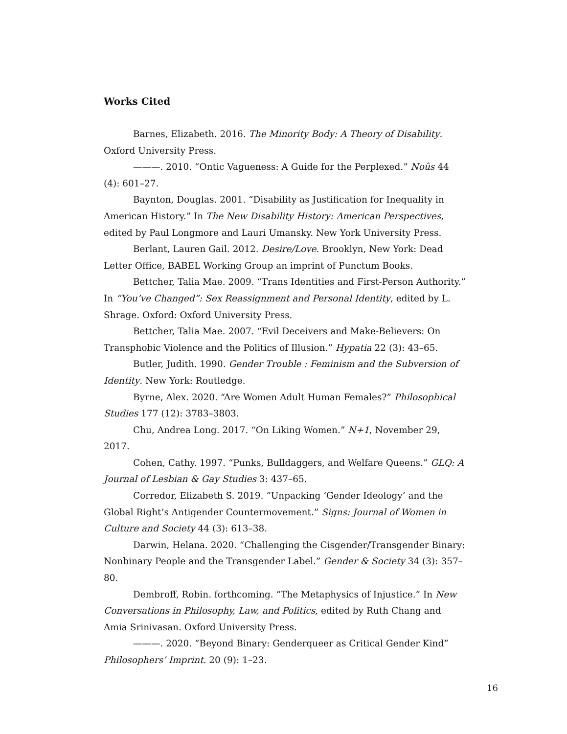Works Cited
Barnes, Elizabeth. 2016. The Minority Body: A Theory of Disability. Oxford University Press.
———. 2010. “Ontic Vagueness: A Guide for the Perplexed.” Noûs 44 (4): 601–27.
Baynton, Douglas. 2001. “Disability as Justification for Inequality in American History.” In The New Disability History: American Perspectives, edited by Paul Longmore and Lauri Umansky. New York University Press.
Berlant, Lauren Gail. 2012. Desire/Love. Brooklyn, New York: Dead Letter Office, BABEL Working Group an imprint of Punctum Books.
Bettcher, Talia Mae. 2009. “Trans Identities and First-Person Authority.” In “You’ve Changed”: Sex Reassignment and Personal Identity, edited by L. Shrage. Oxford: Oxford University Press.
Bettcher, Talia Mae. 2007. “Evil Deceivers and Make-Believers: On Transphobic Violence and the Politics of Illusion.” Hypatia 22 (3): 43–65.
Butler, Judith. 1990. Gender Trouble : Feminism and the Subversion of Identity. New York: Routledge.
Byrne, Alex. 2020. “Are Women Adult Human Females?” Philosophical Studies 177 (12): 3783–3803.
Chu, Andrea Long. 2017. “On Liking Women.” N+1, November 29, 2017.
Cohen, Cathy. 1997. “Punks, Bulldaggers, and Welfare Queens.” GLQ: A Journal of Lesbian & Gay Studies 3: 437–65.
Corredor, Elizabeth S. 2019. “Unpacking ‘Gender Ideology’ and the Global Right’s Antigender Countermovement.” Signs: Journal of Women in Culture and Society 44 (3): 613–38.
Darwin, Helana. 2020. “Challenging the Cisgender/Transgender Binary: Nonbinary People and the Transgender Label.” Gender & Society 34 (3): 357–80.
Dembroff, Robin. forthcoming. “The Metaphysics of Injustice.” In New Conversations in Philosophy, Law, and Politics, edited by Ruth Chang and Amia Srinivasan. Oxford University Press.
———. 2020. “Beyond Binary: Genderqueer as Critical Gender Kind” Philosophers’ Imprint. 20 (9): 1–23.
16